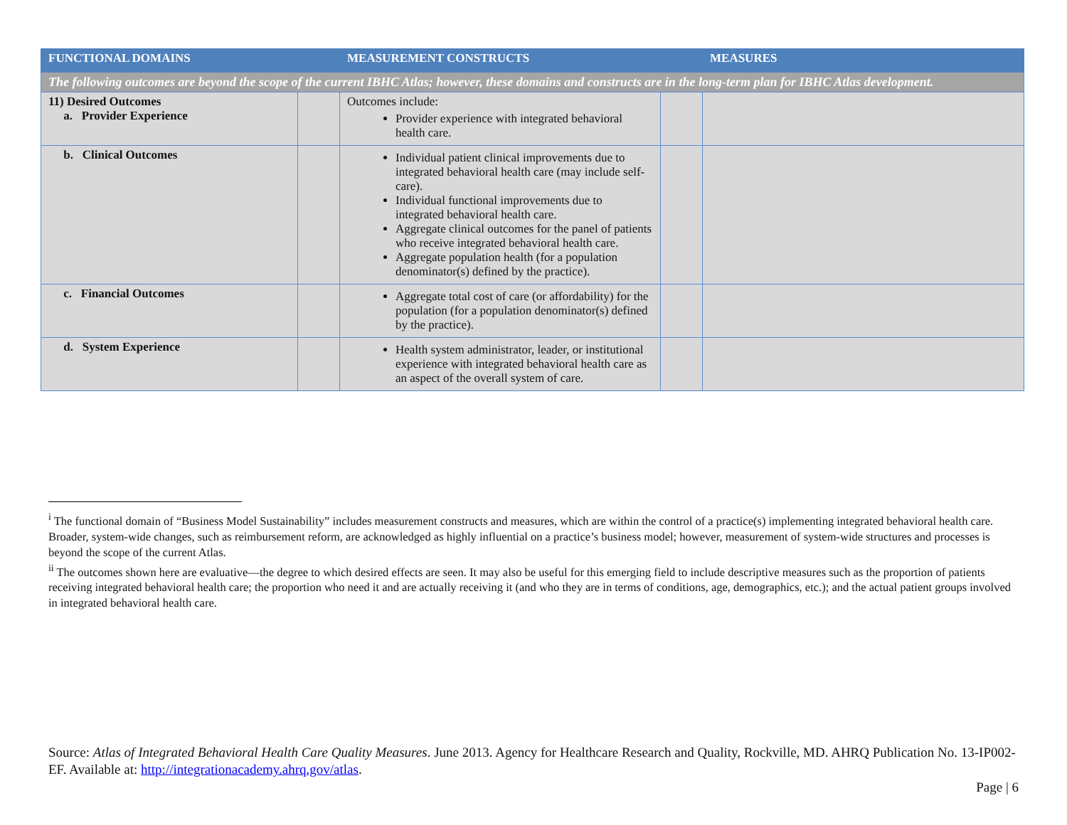| FUNCTIONAL DOMAINS | | MEASUREMENT CONSTRUCTS | | MEASURES |
| --- | --- | --- | --- | --- |
| The following outcomes are beyond the scope of the current IBHC Atlas; however, these domains and constructs are in the long-term plan for IBHC Atlas development. | | | | |
| 11) Desired Outcomes a. Provider Experience | | Outcomes include: Provider experience with integrated behavioral health care. | | |
| b. Clinical Outcomes | | Individual patient clinical improvements due to integrated behavioral health care (may include self-care). Individual functional improvements due to integrated behavioral health care. Aggregate clinical outcomes for the panel of patients who receive integrated behavioral health care. Aggregate population health (for a population denominator(s) defined by the practice). | | |
| c. Financial Outcomes | | Aggregate total cost of care (or affordability) for the population (for a population denominator(s) defined by the practice). | | |
| d. System Experience | | Health system administrator, leader, or institutional experience with integrated behavioral health care as an aspect of the overall system of care. | | |
<sup>i</sup> The functional domain of “Business Model Sustainability” includes measurement constructs and measures, which are within the control of a practice(s) implementing integrated behavioral health care. Broader, system-wide changes, such as reimbursement reform, are acknowledged as highly influential on a practice’s business model; however, measurement of system-wide structures and processes is beyond the scope of the current Atlas.
<sup>ii</sup> The outcomes shown here are evaluative—the degree to which desired effects are seen. It may also be useful for this emerging field to include descriptive measures such as the proportion of patients receiving integrated behavioral health care; the proportion who need it and are actually receiving it (and who they are in terms of conditions, age, demographics, etc.); and the actual patient groups involved in integrated behavioral health care.
Source: Atlas of Integrated Behavioral Health Care Quality Measures. June 2013. Agency for Healthcare Research and Quality, Rockville, MD. AHRQ Publication No. 13-IP002-EF. Available at: http://integrationacademy.ahrq.gov/atlas.
Page | 6